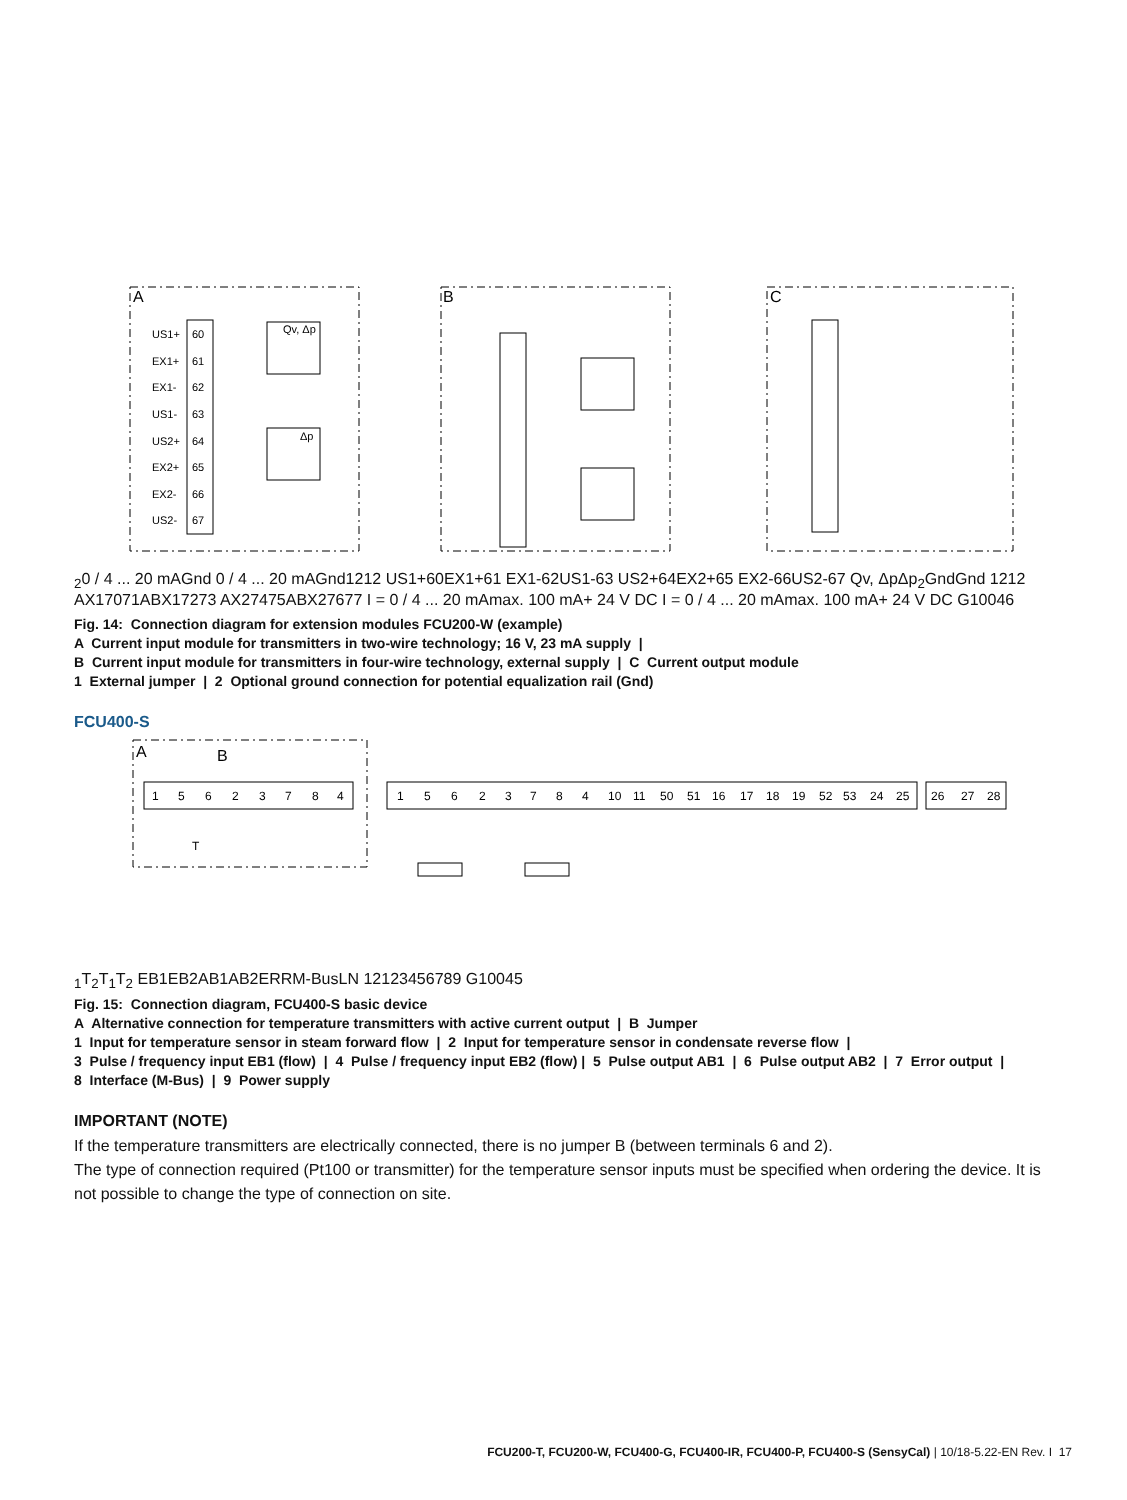A
B
C
US1+
60
EX1+
61
EX1-
62
US1-
63
US2+
64
EX2+
65
EX2-
66
US2-
67
Qv, Δp
Δp2
0 / 4 ... 20 mA
Gnd
0 / 4 ... 20 mA
Gnd
1
2
1
2
US1+
60
EX1+
61
EX1-
62
US1-
63
US2+
64
EX2+
65
EX2-
66
US2-
67
Qv, Δp
Δp2
Gnd
Gnd
1
2
1
2
AX1
70
71
ABX1
72
73
AX2
74
75
ABX2
76
77
I = 0 / 4 ... 20 mA
max. 100 mA
+ 24 V DC
I = 0 / 4 ... 20 mA
max. 100 mA
+ 24 V DC
G10046
Fig. 14: Connection diagram for extension modules FCU200-W (example)
A Current input module for transmitters in two-wire technology; 16 V, 23 mA supply |
B Current input module for transmitters in four-wire technology, external supply | C Current output module
1 External jumper | 2 Optional ground connection for potential equalization rail (Gnd)
FCU400-S
A
B
1
5
6
2
3
7
8
4
1
5
6
2
3
7
8
4
10
11
50
51
16
17
18
19
52
53
24
25
26
27
28
T1
T2
T1
T2
EB1
EB2
AB1
AB2
ERR
M-Bus
L
N
1
2
1
2
3
4
5
6
7
8
9
G10045
Fig. 15: Connection diagram, FCU400-S basic device
A Alternative connection for temperature transmitters with active current output | B Jumper
1 Input for temperature sensor in steam forward flow | 2 Input for temperature sensor in condensate reverse flow |
3 Pulse / frequency input EB1 (flow) | 4 Pulse / frequency input EB2 (flow) | 5 Pulse output AB1 | 6 Pulse output AB2 | 7 Error output |
8 Interface (M-Bus) | 9 Power supply
IMPORTANT (NOTE)
If the temperature transmitters are electrically connected, there is no jumper B (between terminals 6 and 2).
The type of connection required (Pt100 or transmitter) for the temperature sensor inputs must be specified when ordering the device. It is not possible to change the type of connection on site.
FCU200-T, FCU200-W, FCU400-G, FCU400-IR, FCU400-P, FCU400-S (SensyCal) | 10/18-5.22-EN Rev. I 17